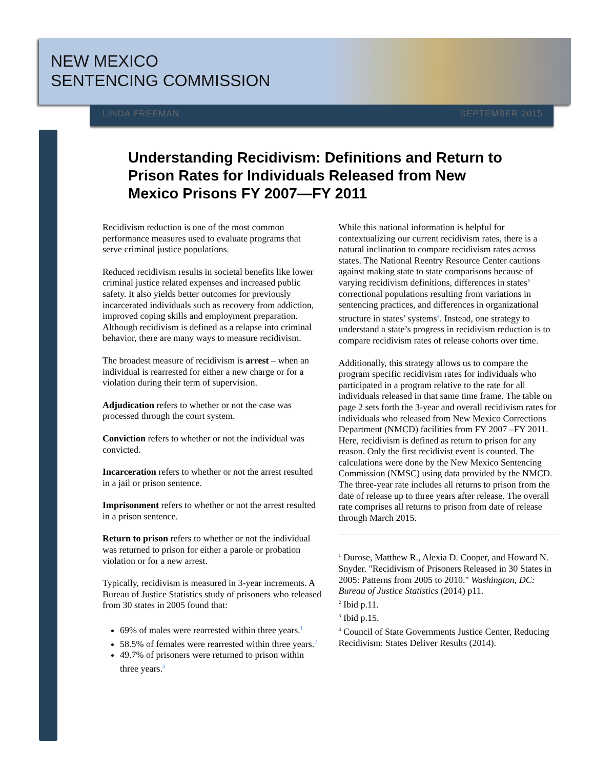NEW MEXICO
SENTENCING COMMISSION
LINDA FREEMAN SEPTEMBER 2015
Understanding Recidivism: Definitions and Return to Prison Rates for Individuals Released from New Mexico Prisons FY 2007—FY 2011
Recidivism reduction is one of the most common performance measures used to evaluate programs that serve criminal justice populations.
Reduced recidivism results in societal benefits like lower criminal justice related expenses and increased public safety. It also yields better outcomes for previously incarcerated individuals such as recovery from addiction, improved coping skills and employment preparation. Although recidivism is defined as a relapse into criminal behavior, there are many ways to measure recidivism.
The broadest measure of recidivism is arrest – when an individual is rearrested for either a new charge or for a violation during their term of supervision.
Adjudication refers to whether or not the case was processed through the court system.
Conviction refers to whether or not the individual was convicted.
Incarceration refers to whether or not the arrest resulted in a jail or prison sentence.
Imprisonment refers to whether or not the arrest resulted in a prison sentence.
Return to prison refers to whether or not the individual was returned to prison for either a parole or probation violation or for a new arrest.
Typically, recidivism is measured in 3-year increments. A Bureau of Justice Statistics study of prisoners who released from 30 states in 2005 found that:
69% of males were rearrested within three years.<sup>1</sup>
58.5% of females were rearrested within three years.<sup>2</sup>
49.7% of prisoners were returned to prison within three years.<sup>3</sup>
While this national information is helpful for contextualizing our current recidivism rates, there is a natural inclination to compare recidivism rates across states. The National Reentry Resource Center cautions against making state to state comparisons because of varying recidivism definitions, differences in states’ correctional populations resulting from variations in sentencing practices, and differences in organizational structure in states’ systems<sup>4</sup>. Instead, one strategy to understand a state’s progress in recidivism reduction is to compare recidivism rates of release cohorts over time.
Additionally, this strategy allows us to compare the program specific recidivism rates for individuals who participated in a program relative to the rate for all individuals released in that same time frame. The table on page 2 sets forth the 3-year and overall recidivism rates for individuals who released from New Mexico Corrections Department (NMCD) facilities from FY 2007 –FY 2011. Here, recidivism is defined as return to prison for any reason. Only the first recidivist event is counted. The calculations were done by the New Mexico Sentencing Commission (NMSC) using data provided by the NMCD. The three-year rate includes all returns to prison from the date of release up to three years after release. The overall rate comprises all returns to prison from date of release through March 2015.
<sup>1</sup> Durose, Matthew R., Alexia D. Cooper, and Howard N. Snyder. "Recidivism of Prisoners Released in 30 States in 2005: Patterns from 2005 to 2010." Washington, DC: Bureau of Justice Statistics (2014) p11.
<sup>2</sup> Ibid p.11.
<sup>3</sup> Ibid p.15.
<sup>4</sup> Council of State Governments Justice Center, Reducing Recidivism: States Deliver Results (2014).